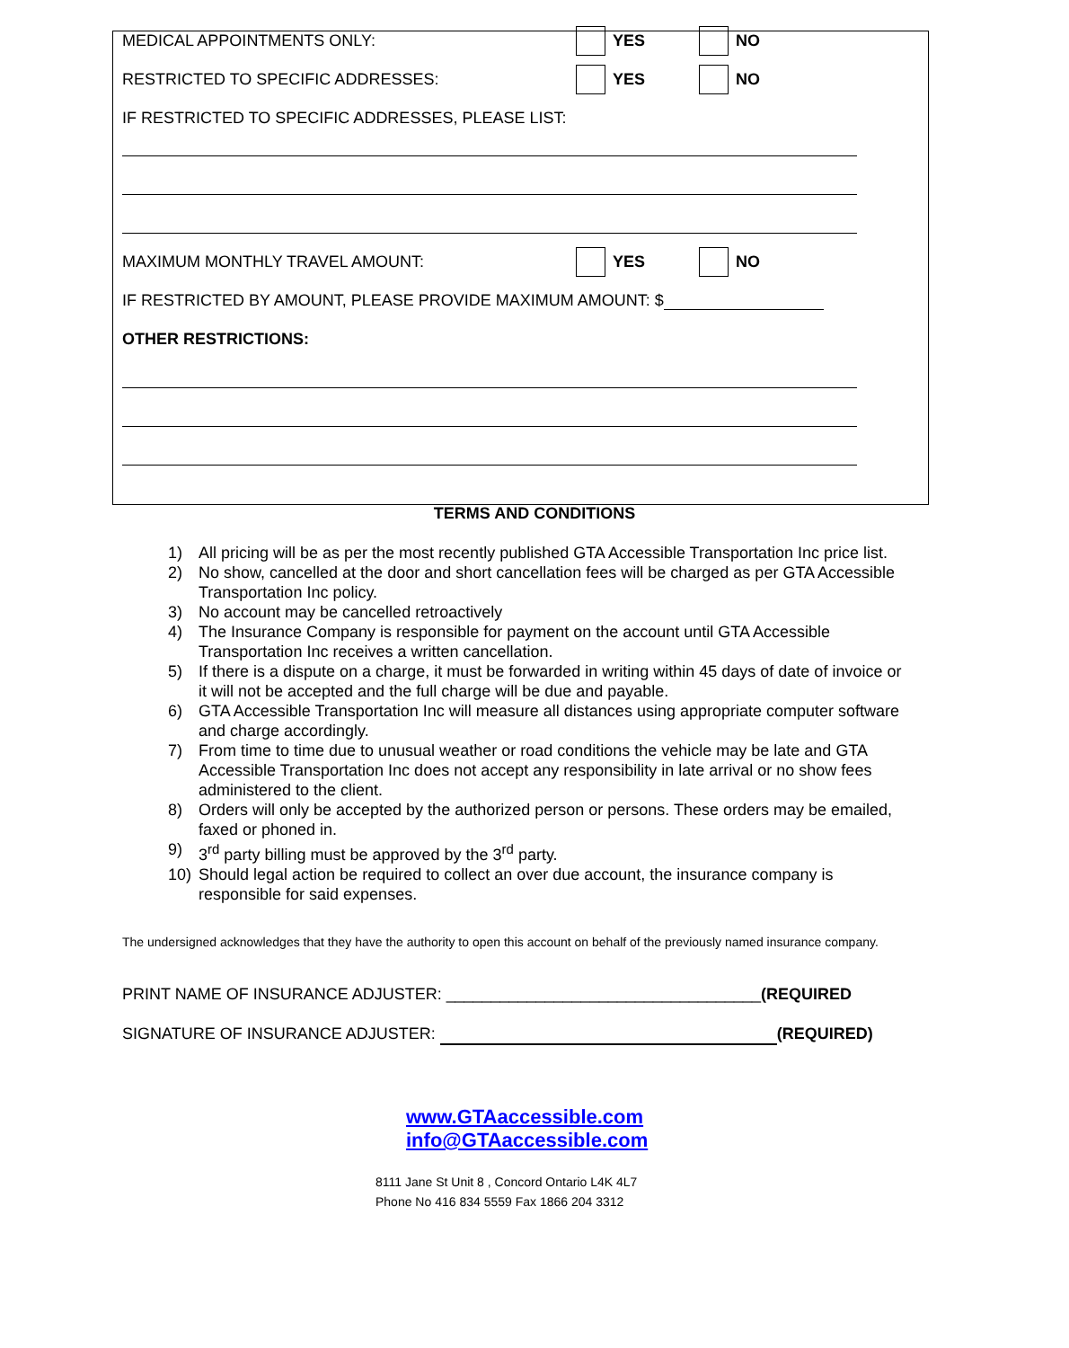MEDICAL APPOINTMENTS ONLY: YES NO
RESTRICTED TO SPECIFIC ADDRESSES: YES NO
IF RESTRICTED TO SPECIFIC ADDRESSES, PLEASE LIST:
MAXIMUM MONTHLY TRAVEL AMOUNT: YES NO
IF RESTRICTED BY AMOUNT, PLEASE PROVIDE MAXIMUM AMOUNT: $
OTHER RESTRICTIONS:
TERMS AND CONDITIONS
1) All pricing will be as per the most recently published GTA Accessible Transportation Inc price list.
2) No show, cancelled at the door and short cancellation fees will be charged as per GTA Accessible Transportation Inc policy.
3) No account may be cancelled retroactively
4) The Insurance Company is responsible for payment on the account until GTA Accessible Transportation Inc receives a written cancellation.
5) If there is a dispute on a charge, it must be forwarded in writing within 45 days of date of invoice or it will not be accepted and the full charge will be due and payable.
6) GTA Accessible Transportation Inc will measure all distances using appropriate computer software and charge accordingly.
7) From time to time due to unusual weather or road conditions the vehicle may be late and GTA Accessible Transportation Inc does not accept any responsibility in late arrival or no show fees administered to the client.
8) Orders will only be accepted by the authorized person or persons. These orders may be emailed, faxed or phoned in.
9) 3<sup>rd</sup> party billing must be approved by the 3<sup>rd</sup> party.
10) Should legal action be required to collect an over due account, the insurance company is responsible for said expenses.
The undersigned acknowledges that they have the authority to open this account on behalf of the previously named insurance company.
PRINT NAME OF INSURANCE ADJUSTER: ___________________________________(REQUIRED
SIGNATURE OF INSURANCE ADJUSTER: (REQUIRED)
www.GTAaccessible.com
info@GTAaccessible.com
8111 Jane St Unit 8 , Concord Ontario L4K 4L7
Phone No 416 834 5559 Fax 1866 204 3312